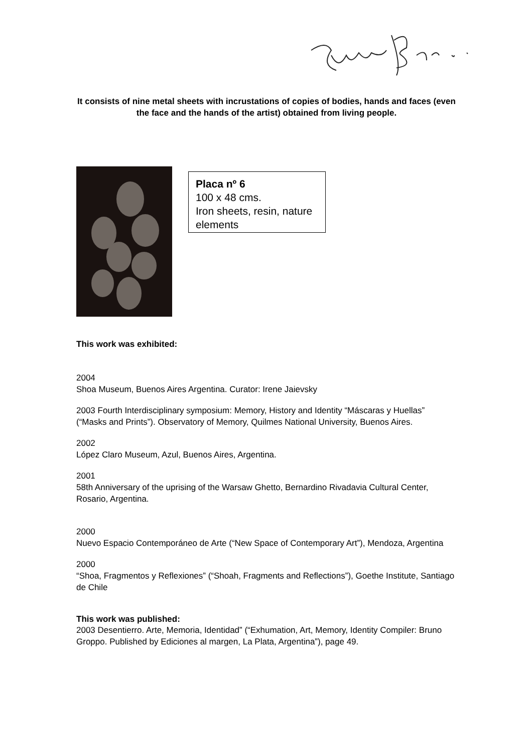It consists of nine metal sheets with incrustations of copies of bodies, hands and faces (even the face and the hands of the artist) obtained from living people.
Placa nº 6
100 x 48 cms.
Iron sheets, resin, nature elements
This work was exhibited:
2004
Shoa Museum, Buenos Aires Argentina. Curator: Irene Jaievsky
2003 Fourth Interdisciplinary symposium: Memory, History and Identity “Máscaras y Huellas” (“Masks and Prints”). Observatory of Memory, Quilmes National University, Buenos Aires.
2002
López Claro Museum, Azul, Buenos Aires, Argentina.
2001
58th Anniversary of the uprising of the Warsaw Ghetto, Bernardino Rivadavia Cultural Center, Rosario, Argentina.
2000
Nuevo Espacio Contemporáneo de Arte (“New Space of Contemporary Art”), Mendoza, Argentina
2000
“Shoa, Fragmentos y Reflexiones” (“Shoah, Fragments and Reflections”), Goethe Institute, Santiago de Chile
This work was published:
2003 Desentierro. Arte, Memoria, Identidad” (“Exhumation, Art, Memory, Identity Compiler: Bruno Groppo. Published by Ediciones al margen, La Plata, Argentina”), page 49.